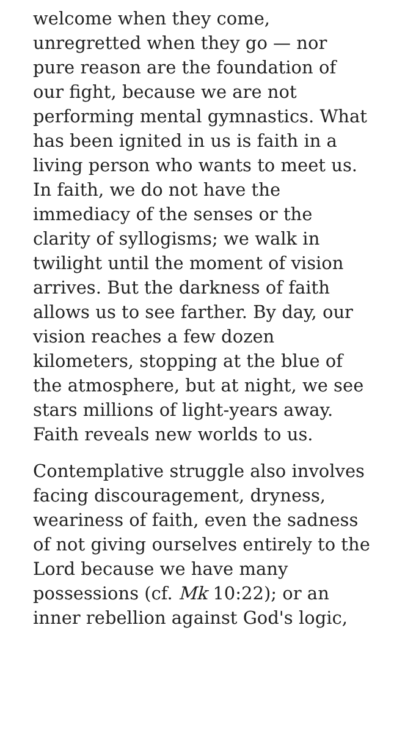welcome when they come,
unregretted when they go — nor
pure reason are the foundation of
our fight, because we are not
performing mental gymnastics. What
has been ignited in us is faith in a
living person who wants to meet us.
In faith, we do not have the
immediacy of the senses or the
clarity of syllogisms; we walk in
twilight until the moment of vision
arrives. But the darkness of faith
allows us to see farther. By day, our
vision reaches a few dozen
kilometers, stopping at the blue of
the atmosphere, but at night, we see
stars millions of light-years away.
Faith reveals new worlds to us.
Contemplative struggle also involves
facing discouragement, dryness,
weariness of faith, even the sadness
of not giving ourselves entirely to the
Lord because we have many
possessions (cf. Mk 10:22); or an
inner rebellion against God's logic,